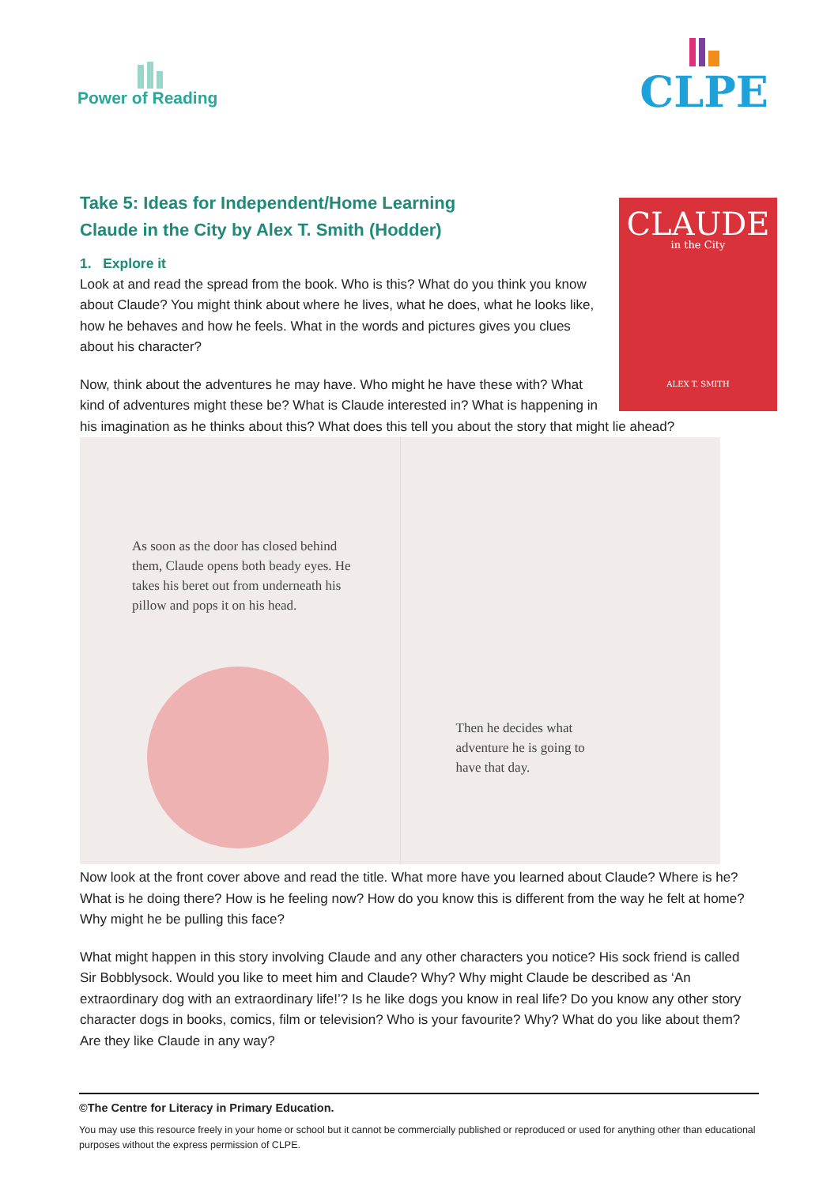Power of Reading
CLPE
Take 5: Ideas for Independent/Home Learning
Claude in the City by Alex T. Smith (Hodder)
CLAUDE
in the City
ALEX T. SMITH
1. Explore it
Look at and read the spread from the book. Who is this? What do you think you know about Claude? You might think about where he lives, what he does, what he looks like, how he behaves and how he feels. What in the words and pictures gives you clues about his character?
Now, think about the adventures he may have. Who might he have these with? What kind of adventures might these be? What is Claude interested in? What is happening in his imagination as he thinks about this? What does this tell you about the story that might lie ahead?
As soon as the door has closed behind them, Claude opens both beady eyes. He takes his beret out from underneath his pillow and pops it on his head.
Then he decides what adventure he is going to have that day.
Now look at the front cover above and read the title. What more have you learned about Claude? Where is he? What is he doing there? How is he feeling now? How do you know this is different from the way he felt at home? Why might he be pulling this face?
What might happen in this story involving Claude and any other characters you notice? His sock friend is called Sir Bobblysock. Would you like to meet him and Claude? Why? Why might Claude be described as ‘An extraordinary dog with an extraordinary life!’? Is he like dogs you know in real life? Do you know any other story character dogs in books, comics, film or television? Who is your favourite? Why? What do you like about them? Are they like Claude in any way?
©The Centre for Literacy in Primary Education.
You may use this resource freely in your home or school but it cannot be commercially published or reproduced or used for anything other than educational purposes without the express permission of CLPE.